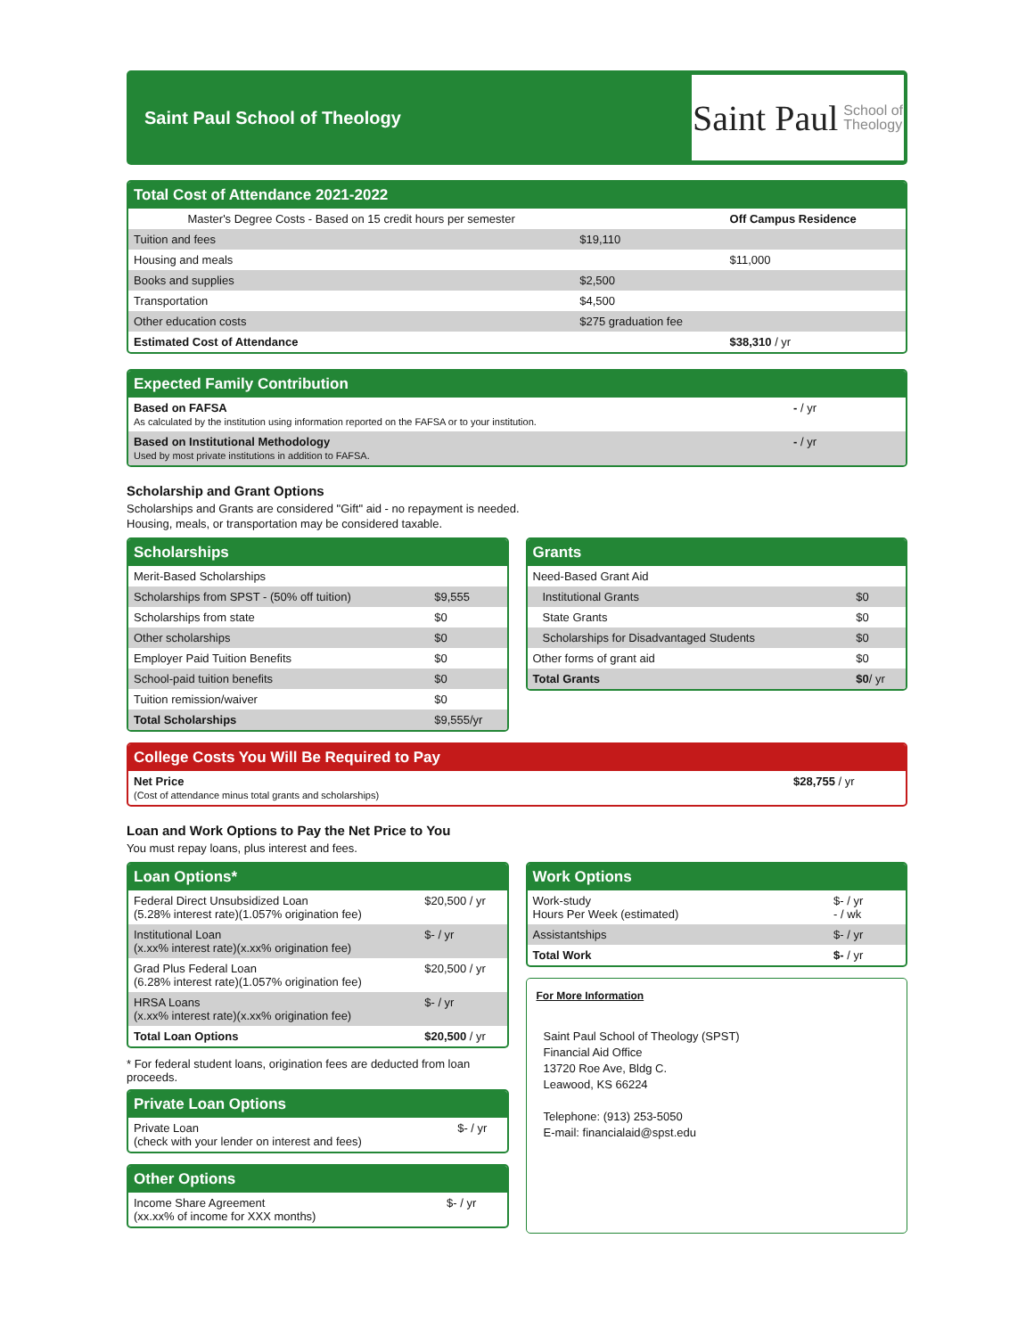Saint Paul School of Theology
Saint Paul School of
Theology
Total Cost of Attendance 2021-2022
| Master's Degree Costs - Based on 15 credit hours per semester | | Off Campus Residence |
| --- | --- | --- |
| Tuition and fees | $19,110 | |
| Housing and meals | | $11,000 |
| Books and supplies | $2,500 | |
| Transportation | $4,500 | |
| Other education costs | $275 graduation fee | |
| Estimated Cost of Attendance | | $38,310 / yr |
Expected Family Contribution
| Based on FAFSA As calculated by the institution using information reported on the FAFSA or to your institution. | - / yr |
| Based on Institutional Methodology Used by most private institutions in addition to FAFSA. | - / yr |
Scholarship and Grant Options
Scholarships and Grants are considered "Gift" aid - no repayment is needed.
Housing, meals, or transportation may be considered taxable.
Scholarships
| Merit-Based Scholarships | |
| Scholarships from SPST - (50% off tuition) | $9,555 |
| Scholarships from state | $0 |
| Other scholarships | $0 |
| Employer Paid Tuition Benefits | $0 |
| School-paid tuition benefits | $0 |
| Tuition remission/waiver | $0 |
| Total Scholarships | $9,555/yr |
Grants
| Need-Based Grant Aid | |
| Institutional Grants | $0 |
| State Grants | $0 |
| Scholarships for Disadvantaged Students | $0 |
| Other forms of grant aid | $0 |
| Total Grants | $0 / yr |
College Costs You Will Be Required to Pay
| Net Price (Cost of attendance minus total grants and scholarships) | $28,755 / yr |
Loan and Work Options to Pay the Net Price to You
You must repay loans, plus interest and fees.
Loan Options*
| Federal Direct Unsubsidized Loan (5.28% interest rate)(1.057% origination fee) | $20,500 / yr |
| Institutional Loan (x.xx% interest rate)(x.xx% origination fee) | $- / yr |
| Grad Plus Federal Loan (6.28% interest rate)(1.057% origination fee) | $20,500 / yr |
| HRSA Loans (x.xx% interest rate)(x.xx% origination fee) | $- / yr |
| Total Loan Options | $20,500 / yr |
* For federal student loans, origination fees are deducted from loan proceeds.
Private Loan Options
| Private Loan (check with your lender on interest and fees) | $- / yr |
Other Options
| Income Share Agreement (xx.xx% of income for XXX months) | $- / yr |
Work Options
| Work-study Hours Per Week (estimated) | $- / yr - / wk |
| Assistantships | $- / yr |
| Total Work | $- / yr |
For More Information
Saint Paul School of Theology (SPST)
Financial Aid Office
13720 Roe Ave, Bldg C.
Leawood, KS 66224
Telephone: (913) 253-5050
E-mail: financialaid@spst.edu